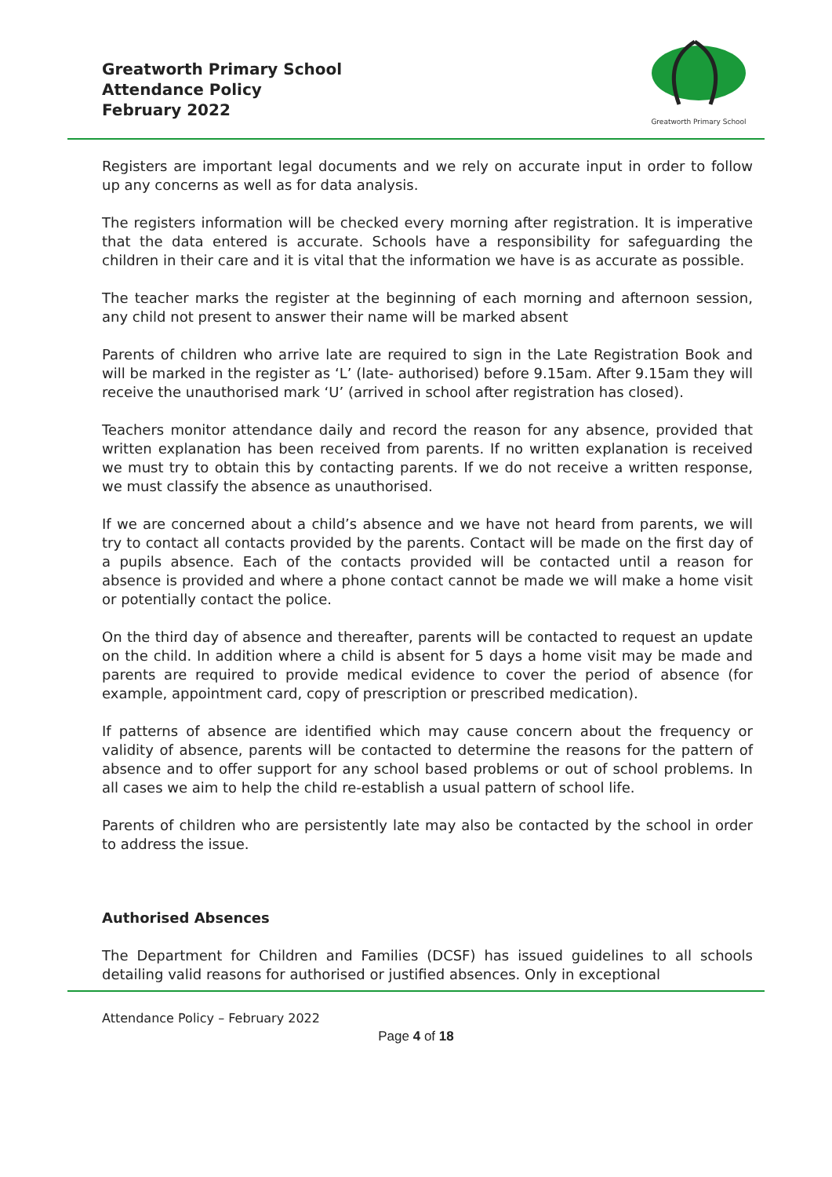Greatworth Primary School
Attendance Policy
February 2022
Greatworth Primary School
Registers are important legal documents and we rely on accurate input in order to follow up any concerns as well as for data analysis.
The registers information will be checked every morning after registration. It is imperative that the data entered is accurate. Schools have a responsibility for safeguarding the children in their care and it is vital that the information we have is as accurate as possible.
The teacher marks the register at the beginning of each morning and afternoon session, any child not present to answer their name will be marked absent
Parents of children who arrive late are required to sign in the Late Registration Book and will be marked in the register as ‘L’ (late- authorised) before 9.15am. After 9.15am they will receive the unauthorised mark ‘U’ (arrived in school after registration has closed).
Teachers monitor attendance daily and record the reason for any absence, provided that written explanation has been received from parents. If no written explanation is received we must try to obtain this by contacting parents. If we do not receive a written response, we must classify the absence as unauthorised.
If we are concerned about a child’s absence and we have not heard from parents, we will try to contact all contacts provided by the parents. Contact will be made on the first day of a pupils absence. Each of the contacts provided will be contacted until a reason for absence is provided and where a phone contact cannot be made we will make a home visit or potentially contact the police.
On the third day of absence and thereafter, parents will be contacted to request an update on the child. In addition where a child is absent for 5 days a home visit may be made and parents are required to provide medical evidence to cover the period of absence (for example, appointment card, copy of prescription or prescribed medication).
If patterns of absence are identified which may cause concern about the frequency or validity of absence, parents will be contacted to determine the reasons for the pattern of absence and to offer support for any school based problems or out of school problems. In all cases we aim to help the child re-establish a usual pattern of school life.
Parents of children who are persistently late may also be contacted by the school in order to address the issue.
Authorised Absences
The Department for Children and Families (DCSF) has issued guidelines to all schools detailing valid reasons for authorised or justified absences. Only in exceptional
Attendance Policy – February 2022
Page 4 of 18